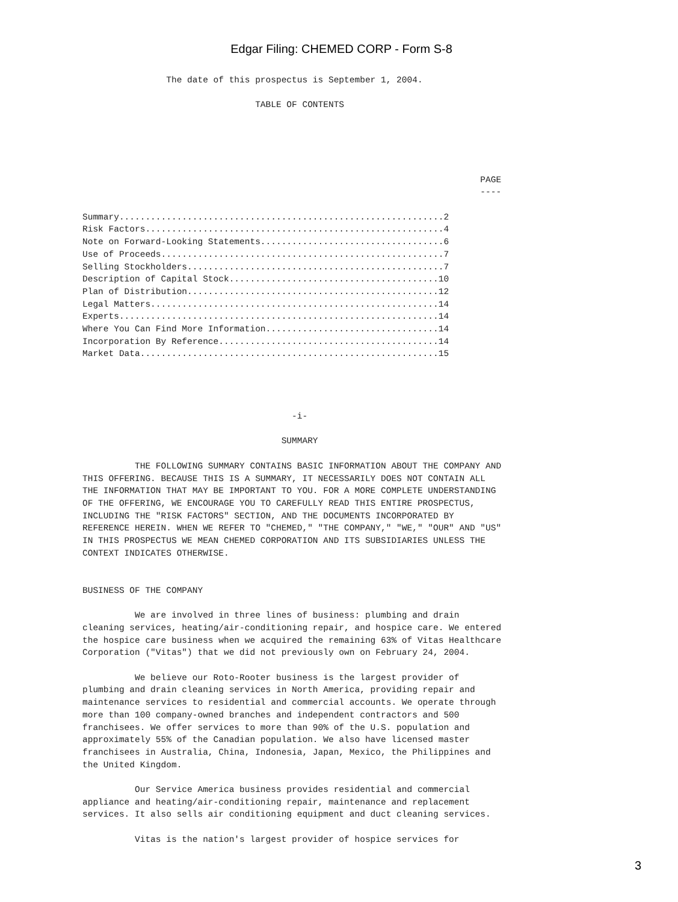Edgar Filing: CHEMED CORP - Form S-8
                The date of this prospectus is September 1, 2004.

                                 TABLE OF CONTENTS





                                                                            PAGE
                                                                            ----

Summary..............................................................2
Risk Factors.........................................................4
Note on Forward-Looking Statements...................................6
Use of Proceeds......................................................7
Selling Stockholders.................................................7
Description of Capital Stock........................................10
Plan of Distribution................................................12
Legal Matters.......................................................14
Experts.............................................................14
Where You Can Find More Information.................................14
Incorporation By Reference..........................................14
Market Data.........................................................15




                                        -i-

                                      SUMMARY

          THE FOLLOWING SUMMARY CONTAINS BASIC INFORMATION ABOUT THE COMPANY AND
THIS OFFERING. BECAUSE THIS IS A SUMMARY, IT NECESSARILY DOES NOT CONTAIN ALL
THE INFORMATION THAT MAY BE IMPORTANT TO YOU. FOR A MORE COMPLETE UNDERSTANDING
OF THE OFFERING, WE ENCOURAGE YOU TO CAREFULLY READ THIS ENTIRE PROSPECTUS,
INCLUDING THE "RISK FACTORS" SECTION, AND THE DOCUMENTS INCORPORATED BY
REFERENCE HEREIN. WHEN WE REFER TO "CHEMED," "THE COMPANY," "WE," "OUR" AND "US"
IN THIS PROSPECTUS WE MEAN CHEMED CORPORATION AND ITS SUBSIDIARIES UNLESS THE
CONTEXT INDICATES OTHERWISE.


BUSINESS OF THE COMPANY

          We are involved in three lines of business: plumbing and drain
cleaning services, heating/air-conditioning repair, and hospice care. We entered
the hospice care business when we acquired the remaining 63% of Vitas Healthcare
Corporation ("Vitas") that we did not previously own on February 24, 2004.

          We believe our Roto-Rooter business is the largest provider of
plumbing and drain cleaning services in North America, providing repair and
maintenance services to residential and commercial accounts. We operate through
more than 100 company-owned branches and independent contractors and 500
franchisees. We offer services to more than 90% of the U.S. population and
approximately 55% of the Canadian population. We also have licensed master
franchisees in Australia, China, Indonesia, Japan, Mexico, the Philippines and
the United Kingdom.

          Our Service America business provides residential and commercial
appliance and heating/air-conditioning repair, maintenance and replacement
services. It also sells air conditioning equipment and duct cleaning services.

          Vitas is the nation's largest provider of hospice services for
3